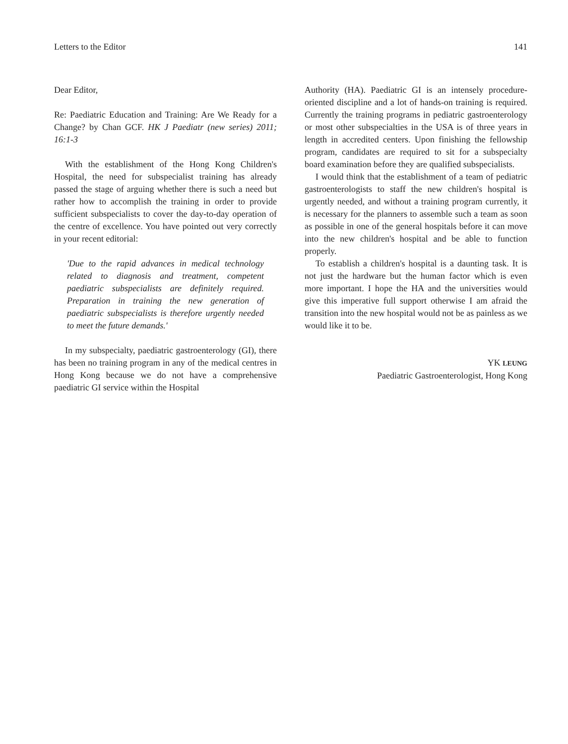Letters to the Editor 141
Dear Editor,
Re: Paediatric Education and Training: Are We Ready for a Change? by Chan GCF. HK J Paediatr (new series) 2011; 16:1-3
With the establishment of the Hong Kong Children's Hospital, the need for subspecialist training has already passed the stage of arguing whether there is such a need but rather how to accomplish the training in order to provide sufficient subspecialists to cover the day-to-day operation of the centre of excellence. You have pointed out very correctly in your recent editorial:
'Due to the rapid advances in medical technology related to diagnosis and treatment, competent paediatric subspecialists are definitely required. Preparation in training the new generation of paediatric subspecialists is therefore urgently needed to meet the future demands.'
In my subspecialty, paediatric gastroenterology (GI), there has been no training program in any of the medical centres in Hong Kong because we do not have a comprehensive paediatric GI service within the Hospital
Authority (HA). Paediatric GI is an intensely procedure-oriented discipline and a lot of hands-on training is required. Currently the training programs in pediatric gastroenterology or most other subspecialties in the USA is of three years in length in accredited centers. Upon finishing the fellowship program, candidates are required to sit for a subspecialty board examination before they are qualified subspecialists.
I would think that the establishment of a team of pediatric gastroenterologists to staff the new children's hospital is urgently needed, and without a training program currently, it is necessary for the planners to assemble such a team as soon as possible in one of the general hospitals before it can move into the new children's hospital and be able to function properly.
To establish a children's hospital is a daunting task. It is not just the hardware but the human factor which is even more important. I hope the HA and the universities would give this imperative full support otherwise I am afraid the transition into the new hospital would not be as painless as we would like it to be.
YK LEUNG
Paediatric Gastroenterologist, Hong Kong